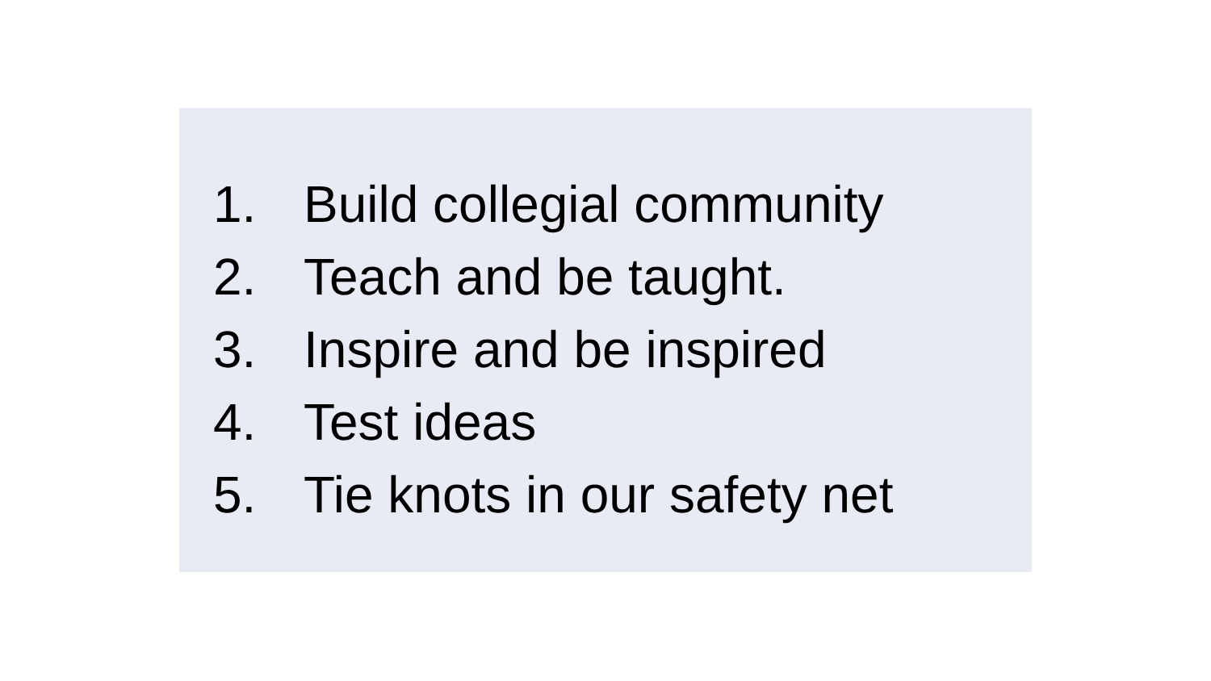1. Build collegial community
2. Teach and be taught.
3. Inspire and be inspired
4. Test ideas
5. Tie knots in our safety net